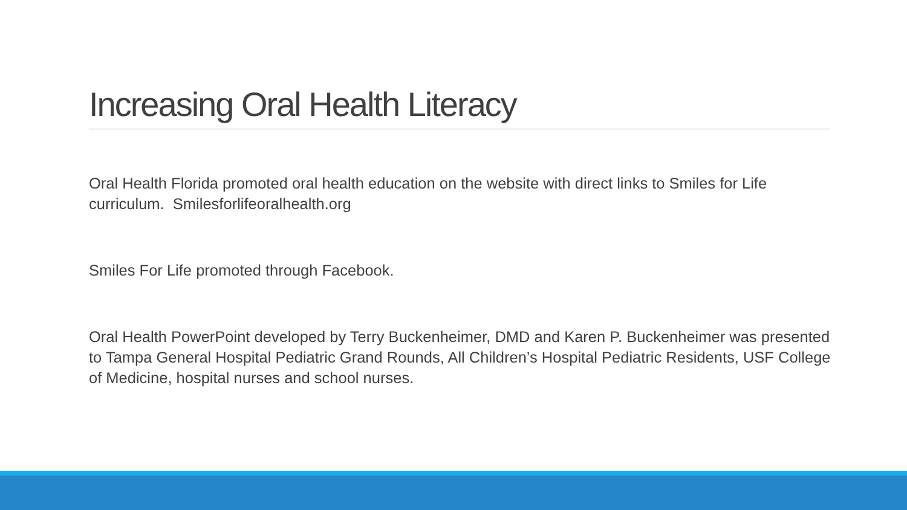Increasing Oral Health Literacy
Oral Health Florida promoted oral health education on the website with direct links to Smiles for Life curriculum. Smilesforlifeoralhealth.org
Smiles For Life promoted through Facebook.
Oral Health PowerPoint developed by Terry Buckenheimer, DMD and Karen P. Buckenheimer was presented to Tampa General Hospital Pediatric Grand Rounds, All Children’s Hospital Pediatric Residents, USF College of Medicine, hospital nurses and school nurses.